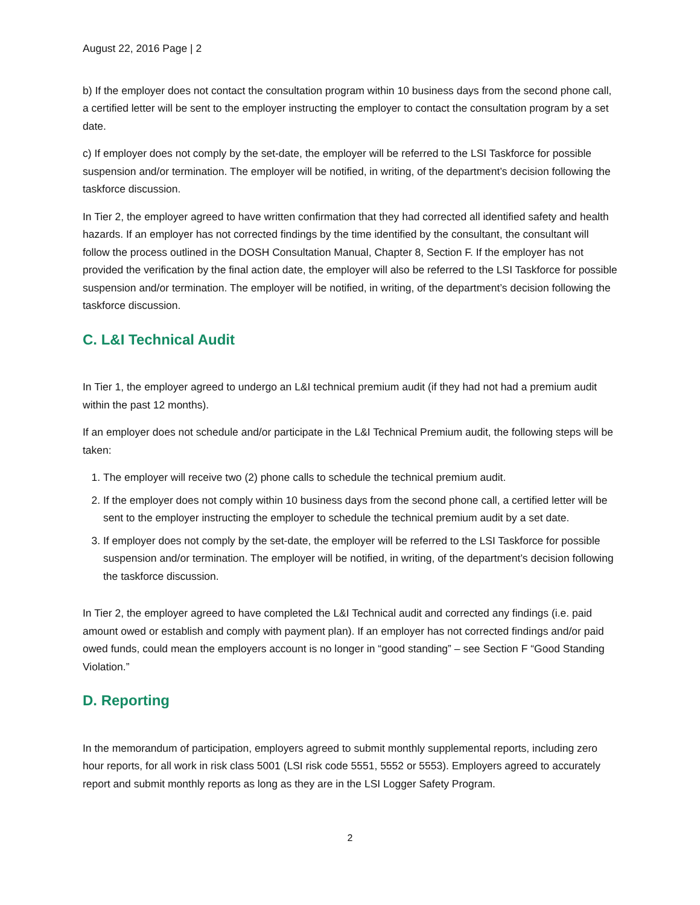August 22, 2016 Page | 2
b) If the employer does not contact the consultation program within 10 business days from the second phone call, a certified letter will be sent to the employer instructing the employer to contact the consultation program by a set date.
c) If employer does not comply by the set-date, the employer will be referred to the LSI Taskforce for possible suspension and/or termination. The employer will be notified, in writing, of the department’s decision following the taskforce discussion.
In Tier 2, the employer agreed to have written confirmation that they had corrected all identified safety and health hazards. If an employer has not corrected findings by the time identified by the consultant, the consultant will follow the process outlined in the DOSH Consultation Manual, Chapter 8, Section F. If the employer has not provided the verification by the final action date, the employer will also be referred to the LSI Taskforce for possible suspension and/or termination. The employer will be notified, in writing, of the department’s decision following the taskforce discussion.
C. L&I Technical Audit
In Tier 1, the employer agreed to undergo an L&I technical premium audit (if they had not had a premium audit within the past 12 months).
If an employer does not schedule and/or participate in the L&I Technical Premium audit, the following steps will be taken:
1. The employer will receive two (2) phone calls to schedule the technical premium audit.
2. If the employer does not comply within 10 business days from the second phone call, a certified letter will be sent to the employer instructing the employer to schedule the technical premium audit by a set date.
3. If employer does not comply by the set-date, the employer will be referred to the LSI Taskforce for possible suspension and/or termination. The employer will be notified, in writing, of the department’s decision following the taskforce discussion.
In Tier 2, the employer agreed to have completed the L&I Technical audit and corrected any findings (i.e. paid amount owed or establish and comply with payment plan). If an employer has not corrected findings and/or paid owed funds, could mean the employers account is no longer in “good standing” – see Section F “Good Standing Violation.”
D. Reporting
In the memorandum of participation, employers agreed to submit monthly supplemental reports, including zero hour reports, for all work in risk class 5001 (LSI risk code 5551, 5552 or 5553). Employers agreed to accurately report and submit monthly reports as long as they are in the LSI Logger Safety Program.
2